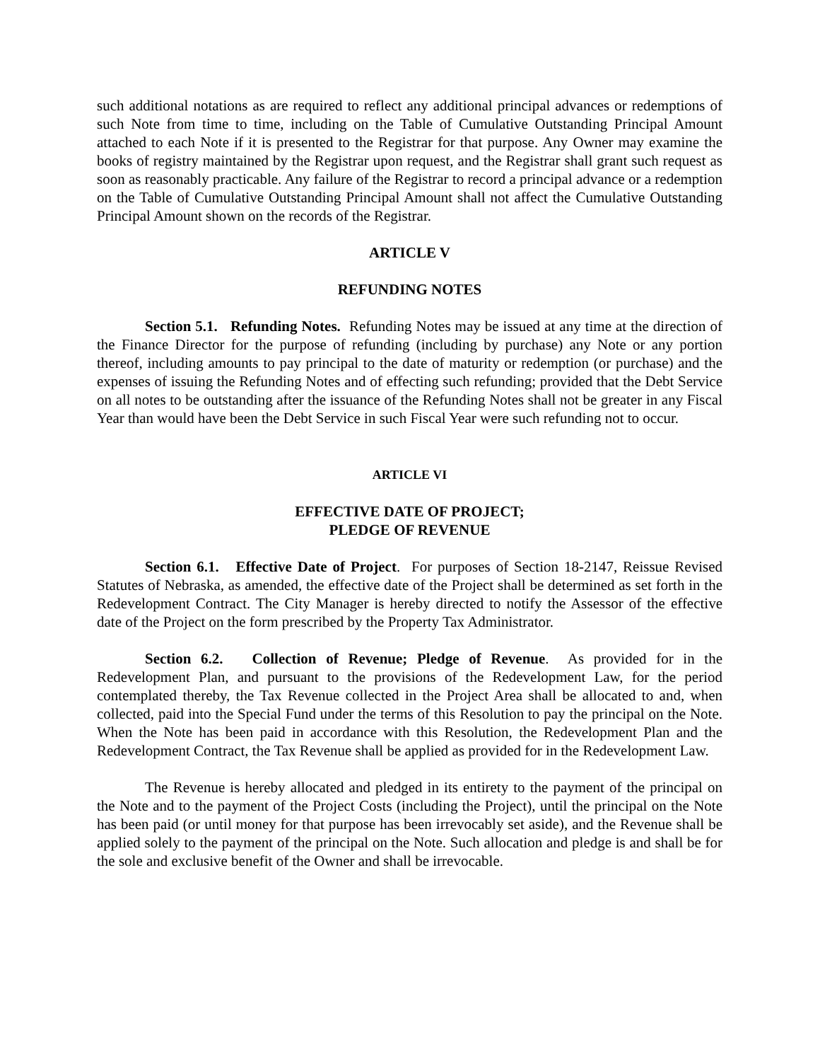such additional notations as are required to reflect any additional principal advances or redemptions of such Note from time to time, including on the Table of Cumulative Outstanding Principal Amount attached to each Note if it is presented to the Registrar for that purpose. Any Owner may examine the books of registry maintained by the Registrar upon request, and the Registrar shall grant such request as soon as reasonably practicable. Any failure of the Registrar to record a principal advance or a redemption on the Table of Cumulative Outstanding Principal Amount shall not affect the Cumulative Outstanding Principal Amount shown on the records of the Registrar.
ARTICLE V
REFUNDING NOTES
Section 5.1. Refunding Notes. Refunding Notes may be issued at any time at the direction of the Finance Director for the purpose of refunding (including by purchase) any Note or any portion thereof, including amounts to pay principal to the date of maturity or redemption (or purchase) and the expenses of issuing the Refunding Notes and of effecting such refunding; provided that the Debt Service on all notes to be outstanding after the issuance of the Refunding Notes shall not be greater in any Fiscal Year than would have been the Debt Service in such Fiscal Year were such refunding not to occur.
ARTICLE VI
EFFECTIVE DATE OF PROJECT;
PLEDGE OF REVENUE
Section 6.1. Effective Date of Project. For purposes of Section 18-2147, Reissue Revised Statutes of Nebraska, as amended, the effective date of the Project shall be determined as set forth in the Redevelopment Contract. The City Manager is hereby directed to notify the Assessor of the effective date of the Project on the form prescribed by the Property Tax Administrator.
Section 6.2. Collection of Revenue; Pledge of Revenue. As provided for in the Redevelopment Plan, and pursuant to the provisions of the Redevelopment Law, for the period contemplated thereby, the Tax Revenue collected in the Project Area shall be allocated to and, when collected, paid into the Special Fund under the terms of this Resolution to pay the principal on the Note. When the Note has been paid in accordance with this Resolution, the Redevelopment Plan and the Redevelopment Contract, the Tax Revenue shall be applied as provided for in the Redevelopment Law.
The Revenue is hereby allocated and pledged in its entirety to the payment of the principal on the Note and to the payment of the Project Costs (including the Project), until the principal on the Note has been paid (or until money for that purpose has been irrevocably set aside), and the Revenue shall be applied solely to the payment of the principal on the Note. Such allocation and pledge is and shall be for the sole and exclusive benefit of the Owner and shall be irrevocable.